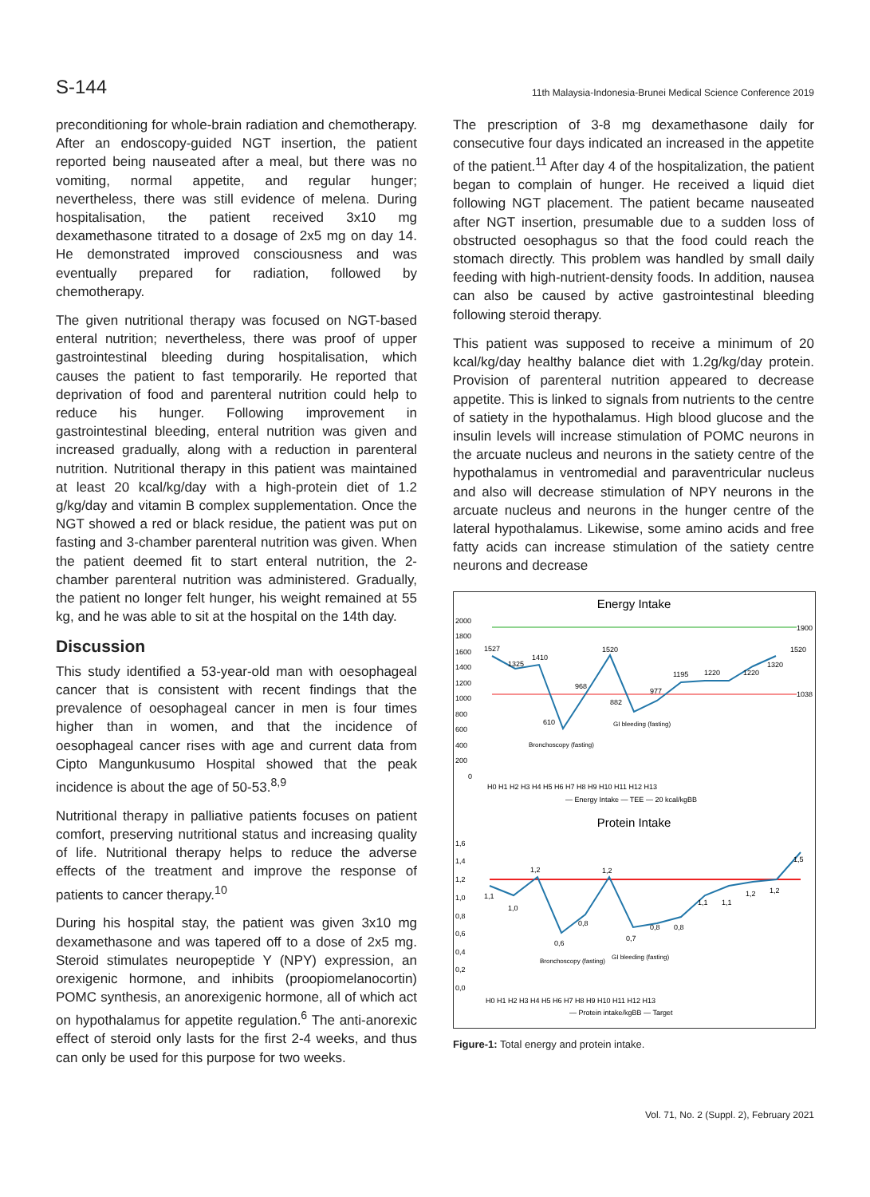S-144 11th Malaysia-Indonesia-Brunei Medical Science Conference 2019
preconditioning for whole-brain radiation and chemotherapy. After an endoscopy-guided NGT insertion, the patient reported being nauseated after a meal, but there was no vomiting, normal appetite, and regular hunger; nevertheless, there was still evidence of melena. During hospitalisation, the patient received 3x10 mg dexamethasone titrated to a dosage of 2x5 mg on day 14. He demonstrated improved consciousness and was eventually prepared for radiation, followed by chemotherapy.
The given nutritional therapy was focused on NGT-based enteral nutrition; nevertheless, there was proof of upper gastrointestinal bleeding during hospitalisation, which causes the patient to fast temporarily. He reported that deprivation of food and parenteral nutrition could help to reduce his hunger. Following improvement in gastrointestinal bleeding, enteral nutrition was given and increased gradually, along with a reduction in parenteral nutrition. Nutritional therapy in this patient was maintained at least 20 kcal/kg/day with a high-protein diet of 1.2 g/kg/day and vitamin B complex supplementation. Once the NGT showed a red or black residue, the patient was put on fasting and 3-chamber parenteral nutrition was given. When the patient deemed fit to start enteral nutrition, the 2-chamber parenteral nutrition was administered. Gradually, the patient no longer felt hunger, his weight remained at 55 kg, and he was able to sit at the hospital on the 14th day.
Discussion
This study identified a 53-year-old man with oesophageal cancer that is consistent with recent findings that the prevalence of oesophageal cancer in men is four times higher than in women, and that the incidence of oesophageal cancer rises with age and current data from Cipto Mangunkusumo Hospital showed that the peak incidence is about the age of 50-53.<sup>8,9</sup>
Nutritional therapy in palliative patients focuses on patient comfort, preserving nutritional status and increasing quality of life. Nutritional therapy helps to reduce the adverse effects of the treatment and improve the response of patients to cancer therapy.<sup>10</sup>
During his hospital stay, the patient was given 3x10 mg dexamethasone and was tapered off to a dose of 2x5 mg. Steroid stimulates neuropeptide Y (NPY) expression, an orexigenic hormone, and inhibits (proopiomelanocortin) POMC synthesis, an anorexigenic hormone, all of which act on hypothalamus for appetite regulation.<sup>6</sup> The anti-anorexic effect of steroid only lasts for the first 2-4 weeks, and thus can only be used for this purpose for two weeks.
The prescription of 3-8 mg dexamethasone daily for consecutive four days indicated an increased in the appetite of the patient.<sup>11</sup> After day 4 of the hospitalization, the patient began to complain of hunger. He received a liquid diet following NGT placement. The patient became nauseated after NGT insertion, presumable due to a sudden loss of obstructed oesophagus so that the food could reach the stomach directly. This problem was handled by small daily feeding with high-nutrient-density foods. In addition, nausea can also be caused by active gastrointestinal bleeding following steroid therapy.
This patient was supposed to receive a minimum of 20 kcal/kg/day healthy balance diet with 1.2g/kg/day protein. Provision of parenteral nutrition appeared to decrease appetite. This is linked to signals from nutrients to the centre of satiety in the hypothalamus. High blood glucose and the insulin levels will increase stimulation of POMC neurons in the arcuate nucleus and neurons in the satiety centre of the hypothalamus in ventromedial and paraventricular nucleus and also will decrease stimulation of NPY neurons in the arcuate nucleus and neurons in the hunger centre of the lateral hypothalamus. Likewise, some amino acids and free fatty acids can increase stimulation of the satiety centre neurons and decrease
Energy Intake
2000
1800
1600
1400
1200
1000
800
600
400
200
0
1527
1325
1410
610
968
1520
882
977
1195
1220
1220
1320
1520
1900
1038
Bronchoscopy (fasting)
GI bleeding (fasting)
H0 H1 H2 H3 H4 H5 H6 H7 H8 H9 H10 H11 H12 H13
— Energy Intake — TEE — 20 kcal/kgBB
Protein Intake
1,6
1,4
1,2
1,0
0,8
0,6
0,4
0,2
0,0
1,1
1,0
1,2
0,6
0,8
1,2
0,7
0,8
0,8
1,1
1,1
1,2
1,2
1,5
Bronchoscopy (fasting)
GI bleeding (fasting)
H0 H1 H2 H3 H4 H5 H6 H7 H8 H9 H10 H11 H12 H13
— Protein intake/kgBB — Target
Figure-1: Total energy and protein intake.
Vol. 71, No. 2 (Suppl. 2), February 2021